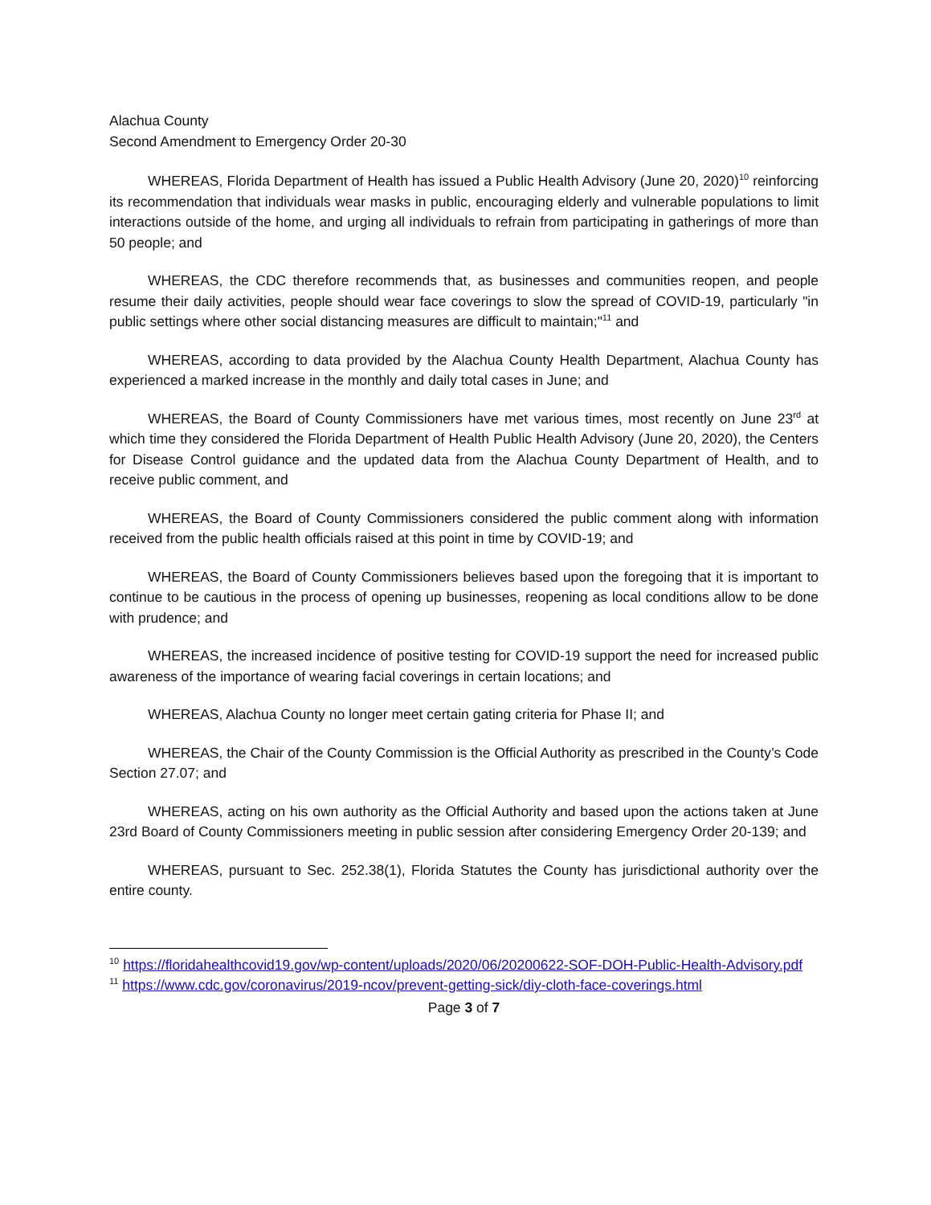Alachua County
Second Amendment to Emergency Order 20-30
WHEREAS, Florida Department of Health has issued a Public Health Advisory (June 20, 2020)<sup>10</sup> reinforcing its recommendation that individuals wear masks in public, encouraging elderly and vulnerable populations to limit interactions outside of the home, and urging all individuals to refrain from participating in gatherings of more than 50 people; and
WHEREAS, the CDC therefore recommends that, as businesses and communities reopen, and people resume their daily activities, people should wear face coverings to slow the spread of COVID-19, particularly "in public settings where other social distancing measures are difficult to maintain;"<sup>11</sup> and
WHEREAS, according to data provided by the Alachua County Health Department, Alachua County has experienced a marked increase in the monthly and daily total cases in June; and
WHEREAS, the Board of County Commissioners have met various times, most recently on June 23<sup>rd</sup> at which time they considered the Florida Department of Health Public Health Advisory (June 20, 2020), the Centers for Disease Control guidance and the updated data from the Alachua County Department of Health, and to receive public comment, and
WHEREAS, the Board of County Commissioners considered the public comment along with information received from the public health officials raised at this point in time by COVID-19; and
WHEREAS, the Board of County Commissioners believes based upon the foregoing that it is important to continue to be cautious in the process of opening up businesses, reopening as local conditions allow to be done with prudence; and
WHEREAS, the increased incidence of positive testing for COVID-19 support the need for increased public awareness of the importance of wearing facial coverings in certain locations; and
WHEREAS, Alachua County no longer meet certain gating criteria for Phase II; and
WHEREAS, the Chair of the County Commission is the Official Authority as prescribed in the County’s Code Section 27.07; and
WHEREAS, acting on his own authority as the Official Authority and based upon the actions taken at June 23rd Board of County Commissioners meeting in public session after considering Emergency Order 20-139; and
WHEREAS, pursuant to Sec. 252.38(1), Florida Statutes the County has jurisdictional authority over the entire county.
<sup>10</sup> https://floridahealthcovid19.gov/wp-content/uploads/2020/06/20200622-SOF-DOH-Public-Health-Advisory.pdf
<sup>11</sup> https://www.cdc.gov/coronavirus/2019-ncov/prevent-getting-sick/diy-cloth-face-coverings.html
Page 3 of 7